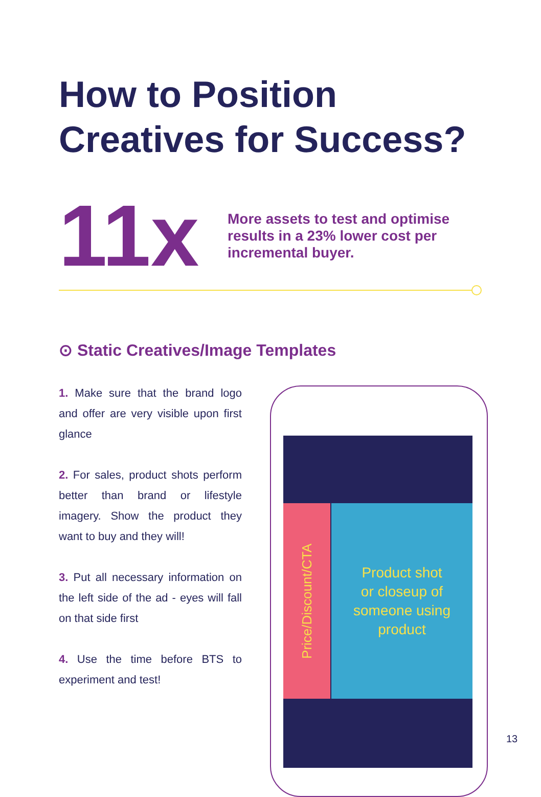How to Position
Creatives for Success?
11x
More assets to test and optimise results in a 23% lower cost per incremental buyer.
⊙ Static Creatives/Image Templates
1. Make sure that the brand logo and offer are very visible upon first glance
2. For sales, product shots perform better than brand or lifestyle imagery. Show the product they want to buy and they will!
3. Put all necessary information on the left side of the ad - eyes will fall on that side first
4. Use the time before BTS to experiment and test!
Price/Discount/CTA
Product shot
or closeup of
someone using
product
13